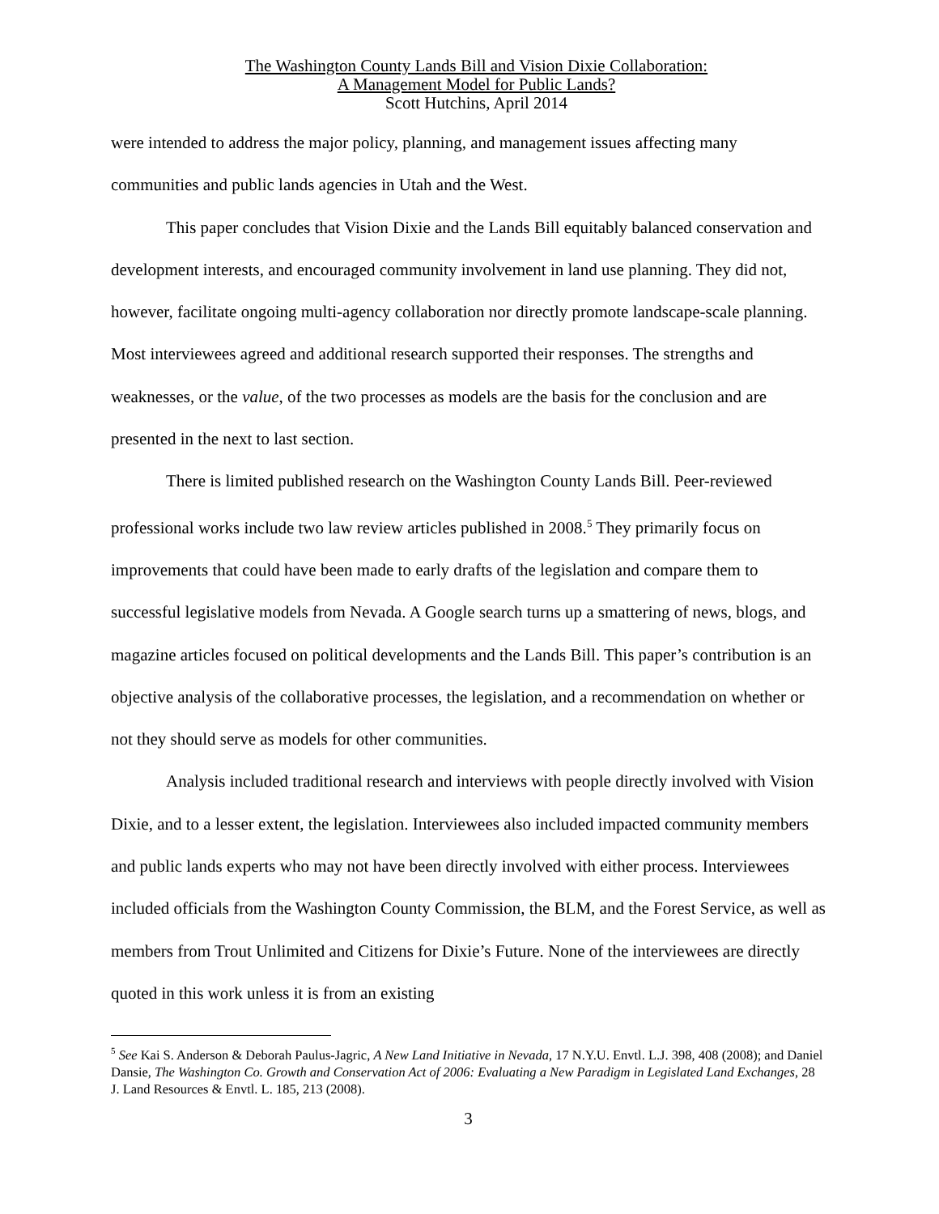The Washington County Lands Bill and Vision Dixie Collaboration:
A Management Model for Public Lands?
Scott Hutchins, April 2014
were intended to address the major policy, planning, and management issues affecting many communities and public lands agencies in Utah and the West.
This paper concludes that Vision Dixie and the Lands Bill equitably balanced conservation and development interests, and encouraged community involvement in land use planning. They did not, however, facilitate ongoing multi-agency collaboration nor directly promote landscape-scale planning. Most interviewees agreed and additional research supported their responses. The strengths and weaknesses, or the value, of the two processes as models are the basis for the conclusion and are presented in the next to last section.
There is limited published research on the Washington County Lands Bill. Peer-reviewed professional works include two law review articles published in 2008.<sup>5</sup> They primarily focus on improvements that could have been made to early drafts of the legislation and compare them to successful legislative models from Nevada. A Google search turns up a smattering of news, blogs, and magazine articles focused on political developments and the Lands Bill. This paper’s contribution is an objective analysis of the collaborative processes, the legislation, and a recommendation on whether or not they should serve as models for other communities.
Analysis included traditional research and interviews with people directly involved with Vision Dixie, and to a lesser extent, the legislation. Interviewees also included impacted community members and public lands experts who may not have been directly involved with either process. Interviewees included officials from the Washington County Commission, the BLM, and the Forest Service, as well as members from Trout Unlimited and Citizens for Dixie’s Future. None of the interviewees are directly quoted in this work unless it is from an existing
<sup>5</sup> See Kai S. Anderson & Deborah Paulus-Jagric, A New Land Initiative in Nevada, 17 N.Y.U. Envtl. L.J. 398, 408 (2008); and Daniel Dansie, The Washington Co. Growth and Conservation Act of 2006: Evaluating a New Paradigm in Legislated Land Exchanges, 28 J. Land Resources & Envtl. L. 185, 213 (2008).
3